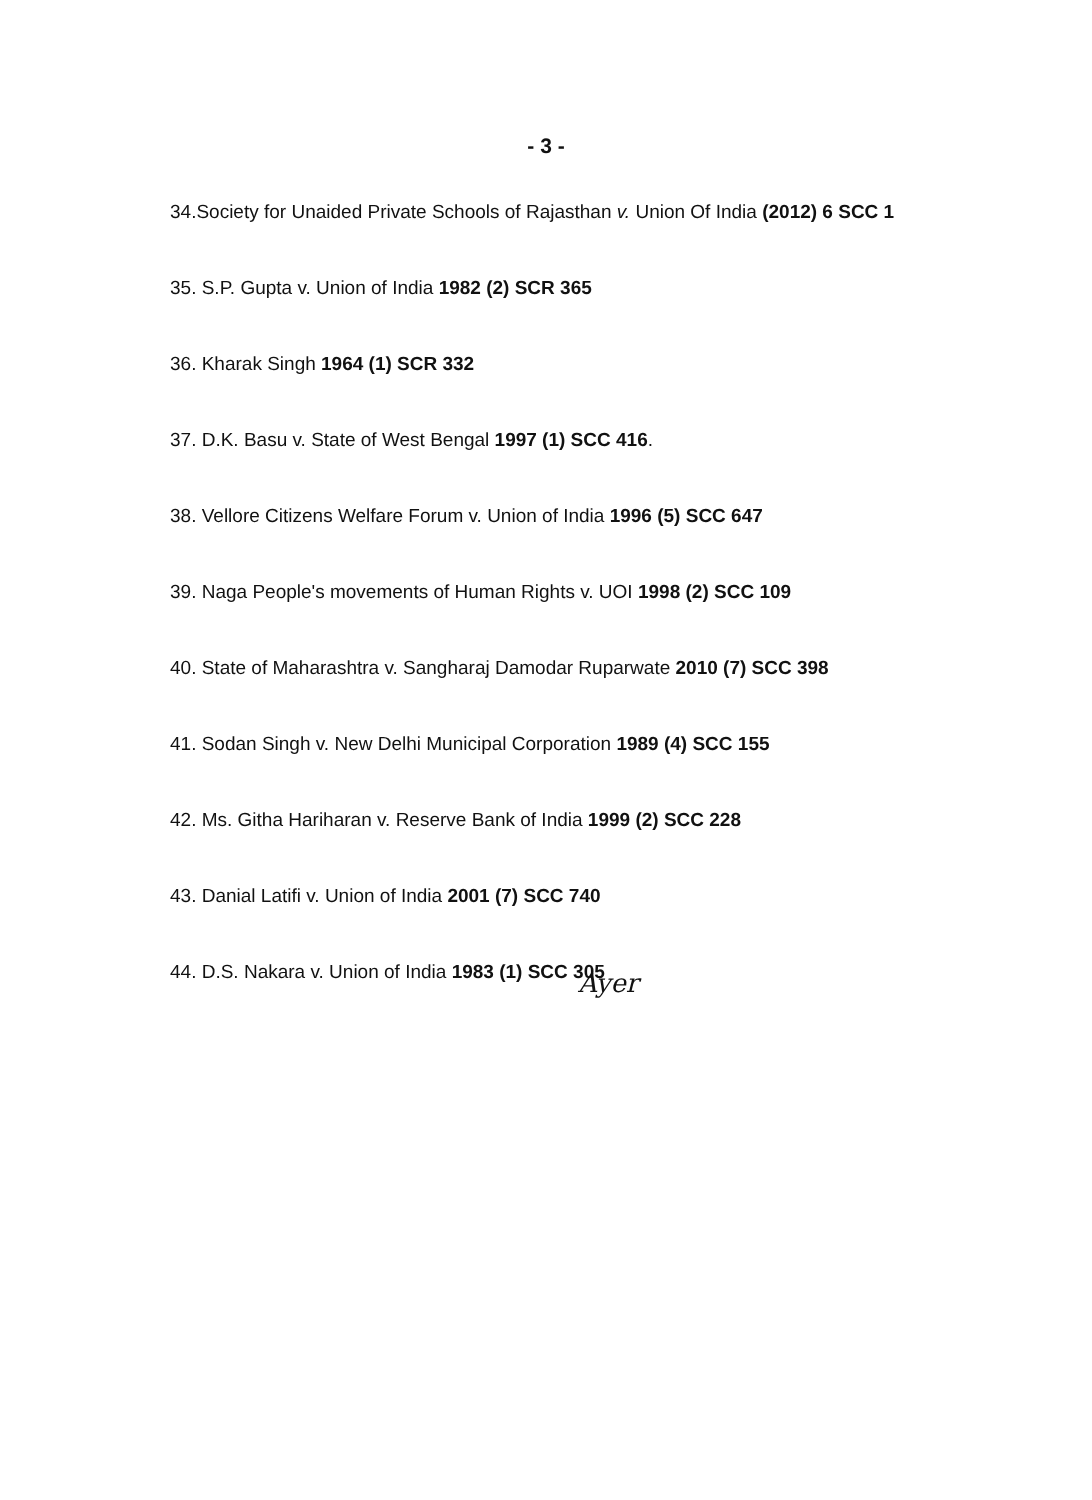- 3 -
34.Society for Unaided Private Schools of Rajasthan v. Union Of India (2012) 6 SCC 1
35. S.P. Gupta v. Union of India 1982 (2) SCR 365
36. Kharak Singh 1964 (1) SCR 332
37. D.K. Basu v. State of West Bengal 1997 (1) SCC 416.
38. Vellore Citizens Welfare Forum v. Union of India 1996 (5) SCC 647
39. Naga People's movements of Human Rights v. UOI 1998 (2) SCC 109
40. State of Maharashtra v. Sangharaj Damodar Ruparwate 2010 (7) SCC 398
41. Sodan Singh v. New Delhi Municipal Corporation 1989 (4) SCC 155
42. Ms. Githa Hariharan v. Reserve Bank of India 1999 (2) SCC 228
43. Danial Latifi v. Union of India 2001 (7) SCC 740
44. D.S. Nakara v. Union of India 1983 (1) SCC 305
Ayer